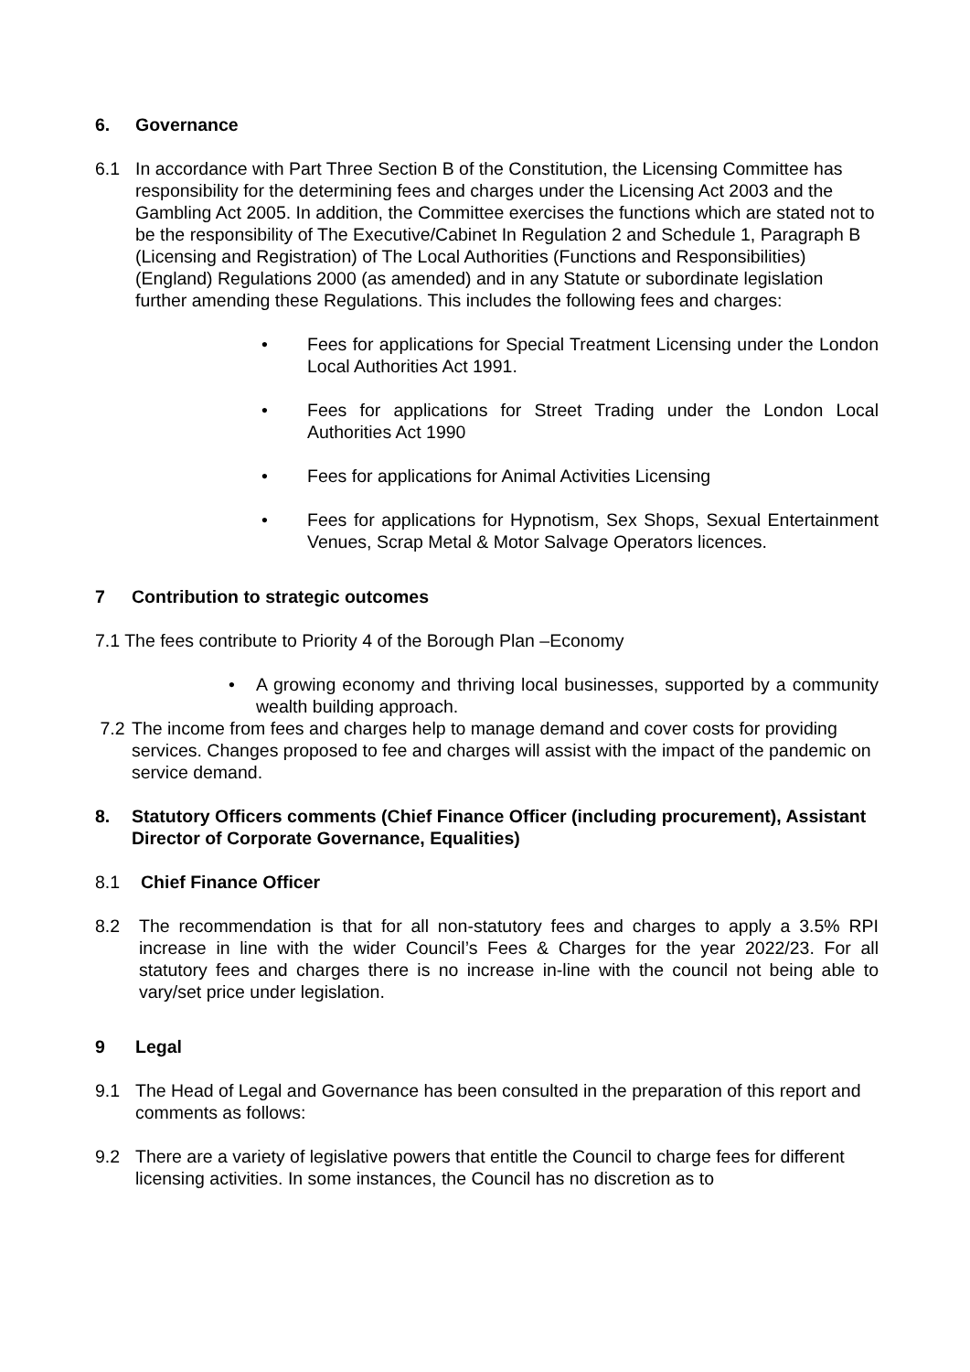6. Governance
6.1 In accordance with Part Three Section B of the Constitution, the Licensing Committee has responsibility for the determining fees and charges under the Licensing Act 2003 and the Gambling Act 2005. In addition, the Committee exercises the functions which are stated not to be the responsibility of The Executive/Cabinet In Regulation 2 and Schedule 1, Paragraph B (Licensing and Registration) of The Local Authorities (Functions and Responsibilities) (England) Regulations 2000 (as amended) and in any Statute or subordinate legislation further amending these Regulations. This includes the following fees and charges:
• Fees for applications for Special Treatment Licensing under the London Local Authorities Act 1991.
• Fees for applications for Street Trading under the London Local Authorities Act 1990
• Fees for applications for Animal Activities Licensing
• Fees for applications for Hypnotism, Sex Shops, Sexual Entertainment Venues, Scrap Metal & Motor Salvage Operators licences.
7 Contribution to strategic outcomes
7.1 The fees contribute to Priority 4 of the Borough Plan –Economy
• A growing economy and thriving local businesses, supported by a community wealth building approach.
7.2 The income from fees and charges help to manage demand and cover costs for providing services. Changes proposed to fee and charges will assist with the impact of the pandemic on service demand.
8. Statutory Officers comments (Chief Finance Officer (including procurement), Assistant Director of Corporate Governance, Equalities)
8.1 Chief Finance Officer
8.2 The recommendation is that for all non-statutory fees and charges to apply a 3.5% RPI increase in line with the wider Council’s Fees & Charges for the year 2022/23. For all statutory fees and charges there is no increase in-line with the council not being able to vary/set price under legislation.
9 Legal
9.1 The Head of Legal and Governance has been consulted in the preparation of this report and comments as follows:
9.2 There are a variety of legislative powers that entitle the Council to charge fees for different licensing activities. In some instances, the Council has no discretion as to